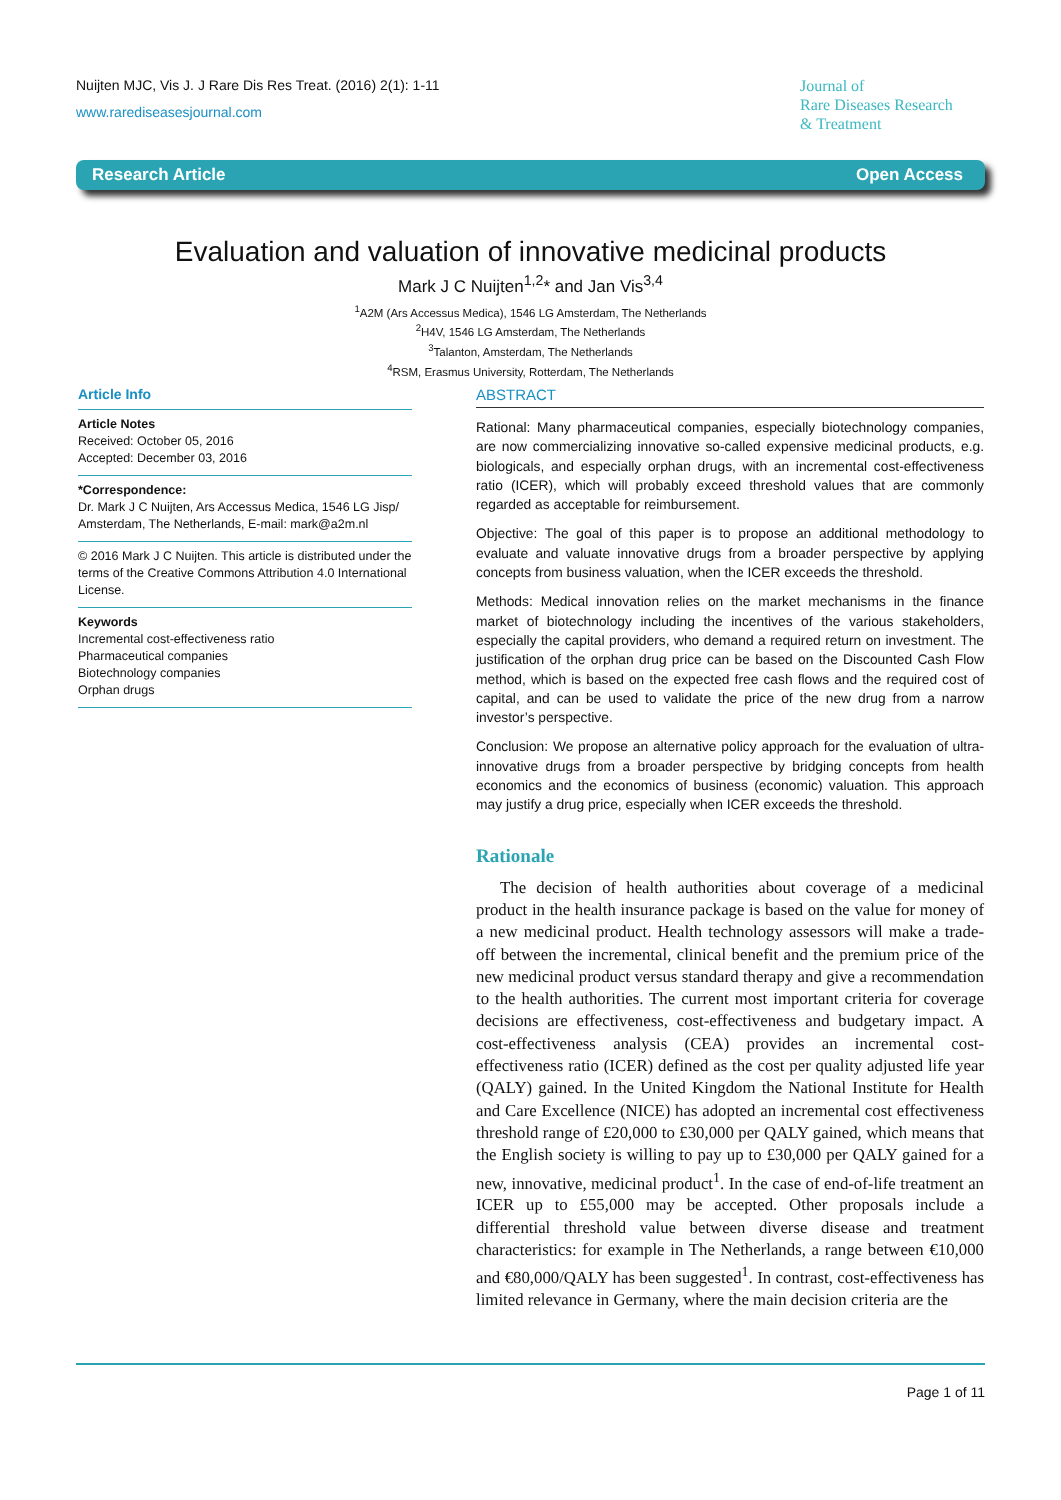Nuijten MJC, Vis J. J Rare Dis Res Treat. (2016) 2(1): 1-11
www.rarediseasesjournal.com
Journal of
Rare Diseases Research
& Treatment
Research Article Open Access
Evaluation and valuation of innovative medicinal products
Mark J C Nuijten<sup>1,2</sup>* and Jan Vis<sup>3,4</sup>
<sup>1</sup> A2M (Ars Accessus Medica), 1546 LG Amsterdam, The Netherlands
<sup>2</sup>H4V, 1546 LG Amsterdam, The Netherlands
<sup>3</sup> Talanton, Amsterdam, The Netherlands
<sup>4</sup> RSM, Erasmus University, Rotterdam, The Netherlands
Article Info
Article Notes
Received: October 05, 2016
Accepted: December 03, 2016
*Correspondence:
Dr. Mark J C Nuijten, Ars Accessus Medica, 1546 LG Jisp/ Amsterdam, The Netherlands, E-mail: mark@a2m.nl
© 2016 Mark J C Nuijten. This article is distributed under the terms of the Creative Commons Attribution 4.0 International License.
Keywords
Incremental cost-effectiveness ratio
Pharmaceutical companies
Biotechnology companies
Orphan drugs
ABSTRACT
Rational: Many pharmaceutical companies, especially biotechnology companies, are now commercializing innovative so-called expensive medicinal products, e.g. biologicals, and especially orphan drugs, with an incremental cost-effectiveness ratio (ICER), which will probably exceed threshold values that are commonly regarded as acceptable for reimbursement.
Objective: The goal of this paper is to propose an additional methodology to evaluate and valuate innovative drugs from a broader perspective by applying concepts from business valuation, when the ICER exceeds the threshold.
Methods: Medical innovation relies on the market mechanisms in the finance market of biotechnology including the incentives of the various stakeholders, especially the capital providers, who demand a required return on investment. The justification of the orphan drug price can be based on the Discounted Cash Flow method, which is based on the expected free cash flows and the required cost of capital, and can be used to validate the price of the new drug from a narrow investor’s perspective.
Conclusion: We propose an alternative policy approach for the evaluation of ultra-innovative drugs from a broader perspective by bridging concepts from health economics and the economics of business (economic) valuation. This approach may justify a drug price, especially when ICER exceeds the threshold.
Rationale
The decision of health authorities about coverage of a medicinal product in the health insurance package is based on the value for money of a new medicinal product. Health technology assessors will make a trade-off between the incremental, clinical benefit and the premium price of the new medicinal product versus standard therapy and give a recommendation to the health authorities. The current most important criteria for coverage decisions are effectiveness, cost-effectiveness and budgetary impact. A cost-effectiveness analysis (CEA) provides an incremental cost-effectiveness ratio (ICER) defined as the cost per quality adjusted life year (QALY) gained. In the United Kingdom the National Institute for Health and Care Excellence (NICE) has adopted an incremental cost effectiveness threshold range of £20,000 to £30,000 per QALY gained, which means that the English society is willing to pay up to £30,000 per QALY gained for a new, innovative, medicinal product<sup>1</sup>. In the case of end-of-life treatment an ICER up to £55,000 may be accepted. Other proposals include a differential threshold value between diverse disease and treatment characteristics: for example in The Netherlands, a range between €10,000 and €80,000/QALY has been suggested<sup>1</sup>. In contrast, cost-effectiveness has limited relevance in Germany, where the main decision criteria are the
Page 1 of 11